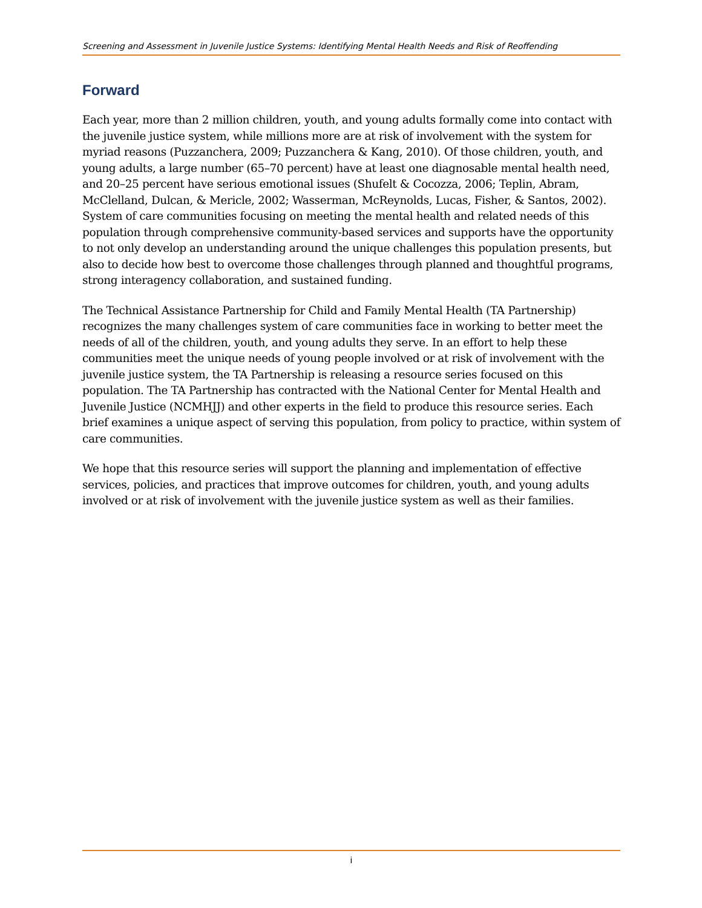Screening and Assessment in Juvenile Justice Systems: Identifying Mental Health Needs and Risk of Reoffending
Forward
Each year, more than 2 million children, youth, and young adults formally come into contact with the juvenile justice system, while millions more are at risk of involvement with the system for myriad reasons (Puzzanchera, 2009; Puzzanchera & Kang, 2010). Of those children, youth, and young adults, a large number (65–70 percent) have at least one diagnosable mental health need, and 20–25 percent have serious emotional issues (Shufelt & Cocozza, 2006; Teplin, Abram, McClelland, Dulcan, & Mericle, 2002; Wasserman, McReynolds, Lucas, Fisher, & Santos, 2002). System of care communities focusing on meeting the mental health and related needs of this population through comprehensive community-based services and supports have the opportunity to not only develop an understanding around the unique challenges this population presents, but also to decide how best to overcome those challenges through planned and thoughtful programs, strong interagency collaboration, and sustained funding.
The Technical Assistance Partnership for Child and Family Mental Health (TA Partnership) recognizes the many challenges system of care communities face in working to better meet the needs of all of the children, youth, and young adults they serve. In an effort to help these communities meet the unique needs of young people involved or at risk of involvement with the juvenile justice system, the TA Partnership is releasing a resource series focused on this population. The TA Partnership has contracted with the National Center for Mental Health and Juvenile Justice (NCMHJJ) and other experts in the field to produce this resource series. Each brief examines a unique aspect of serving this population, from policy to practice, within system of care communities.
We hope that this resource series will support the planning and implementation of effective services, policies, and practices that improve outcomes for children, youth, and young adults involved or at risk of involvement with the juvenile justice system as well as their families.
i